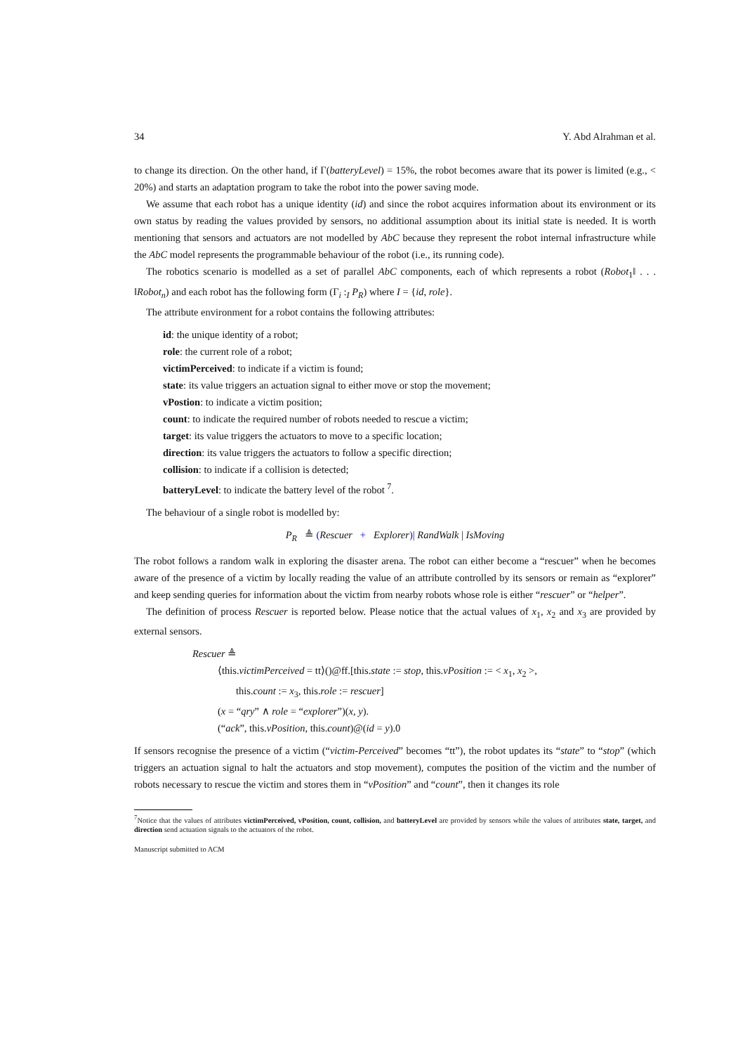34 Y. Abd Alrahman et al.
to change its direction. On the other hand, if Γ(batteryLevel) = 15%, the robot becomes aware that its power is limited (e.g., < 20%) and starts an adaptation program to take the robot into the power saving mode.
We assume that each robot has a unique identity (id) and since the robot acquires information about its environment or its own status by reading the values provided by sensors, no additional assumption about its initial state is needed. It is worth mentioning that sensors and actuators are not modelled by AbC because they represent the robot internal infrastructure while the AbC model represents the programmable behaviour of the robot (i.e., its running code).
The robotics scenario is modelled as a set of parallel AbC components, each of which represents a robot (Robot<sub>1</sub>‖ . . . ‖Robot<sub>n</sub>) and each robot has the following form (Γ<sub>i</sub> :<sub>I</sub> P<sub>R</sub>) where I = {id, role}.
The attribute environment for a robot contains the following attributes:
id: the unique identity of a robot;
role: the current role of a robot;
victimPerceived: to indicate if a victim is found;
state: its value triggers an actuation signal to either move or stop the movement;
vPostion: to indicate a victim position;
count: to indicate the required number of robots needed to rescue a victim;
target: its value triggers the actuators to move to a specific location;
direction: its value triggers the actuators to follow a specific direction;
collision: to indicate if a collision is detected;
batteryLevel: to indicate the battery level of the robot <sup>7</sup>.
The behaviour of a single robot is modelled by:
P<sub>R</sub> ≜ (Rescuer + Explorer)| RandWalk | IsMoving
The robot follows a random walk in exploring the disaster arena. The robot can either become a “rescuer” when he becomes aware of the presence of a victim by locally reading the value of an attribute controlled by its sensors or remain as “explorer” and keep sending queries for information about the victim from nearby robots whose role is either “rescuer” or “helper”.
The definition of process Rescuer is reported below. Please notice that the actual values of x<sub>1</sub>, x<sub>2</sub> and x<sub>3</sub> are provided by external sensors.
Rescuer ≜
⟨this.victimPerceived = tt⟩()@ff.[this.state := stop, this.vPosition := < x<sub>1</sub>, x<sub>2</sub> >,
this.count := x<sub>3</sub>, this.role := rescuer]
(x = “qry” ∧ role = “explorer”)(x, y).
(“ack”, this.vPosition, this.count)@(id = y).0
If sensors recognise the presence of a victim (“victim-Perceived” becomes “tt”), the robot updates its “state” to “stop” (which triggers an actuation signal to halt the actuators and stop movement), computes the position of the victim and the number of robots necessary to rescue the victim and stores them in “vPosition” and “count”, then it changes its role
<sup>7</sup> Notice that the values of attributes victimPerceived, vPosition, count, collision, and batteryLevel are provided by sensors while the values of attributes state, target, and direction send actuation signals to the actuators of the robot.
Manuscript submitted to ACM